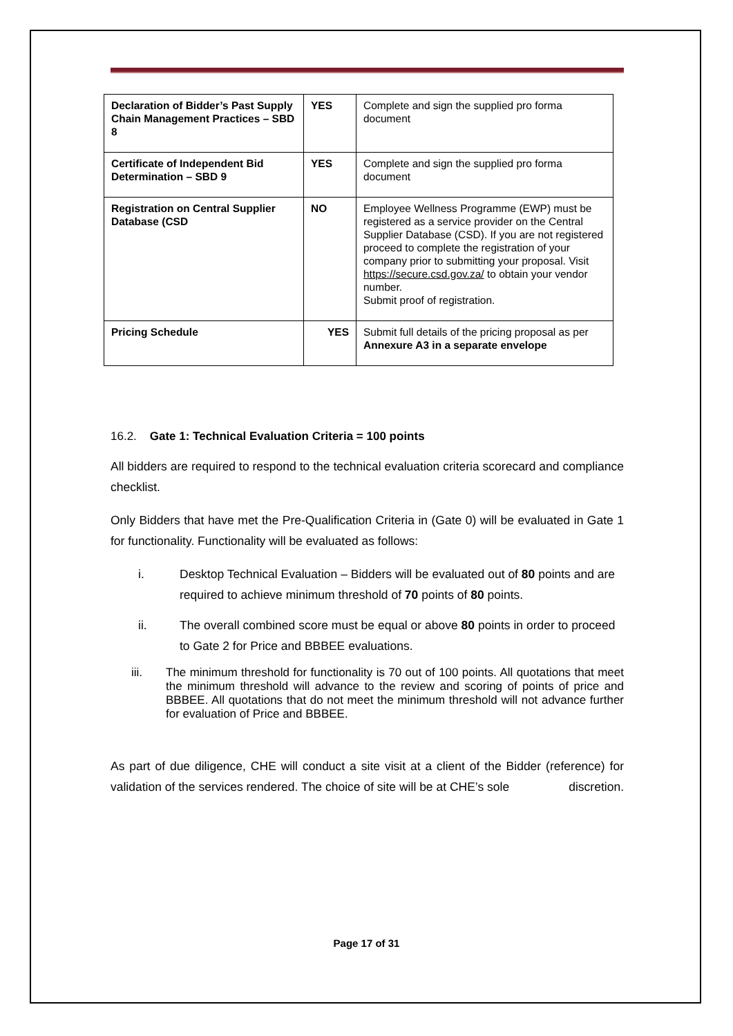| Declaration of Bidder’s Past Supply Chain Management Practices – SBD 8 | YES | Complete and sign the supplied pro forma document |
| Certificate of Independent Bid Determination – SBD 9 | YES | Complete and sign the supplied pro forma document |
| Registration on Central Supplier Database (CSD | NO | Employee Wellness Programme (EWP) must be registered as a service provider on the Central Supplier Database (CSD). If you are not registered proceed to complete the registration of your company prior to submitting your proposal. Visit https://secure.csd.gov.za/ to obtain your vendor number. Submit proof of registration. |
| Pricing Schedule | YES | Submit full details of the pricing proposal as per Annexure A3 in a separate envelope |
16.2. Gate 1: Technical Evaluation Criteria = 100 points
All bidders are required to respond to the technical evaluation criteria scorecard and compliance checklist.
Only Bidders that have met the Pre-Qualification Criteria in (Gate 0) will be evaluated in Gate 1 for functionality. Functionality will be evaluated as follows:
i. Desktop Technical Evaluation – Bidders will be evaluated out of 80 points and are required to achieve minimum threshold of 70 points of 80 points.
ii. The overall combined score must be equal or above 80 points in order to proceed to Gate 2 for Price and BBBEE evaluations.
iii. The minimum threshold for functionality is 70 out of 100 points. All quotations that meet the minimum threshold will advance to the review and scoring of points of price and BBBEE. All quotations that do not meet the minimum threshold will not advance further for evaluation of Price and BBBEE.
As part of due diligence, CHE will conduct a site visit at a client of the Bidder (reference) for validation of the services rendered. The choice of site will be at CHE’s sole discretion.
Page 17 of 31